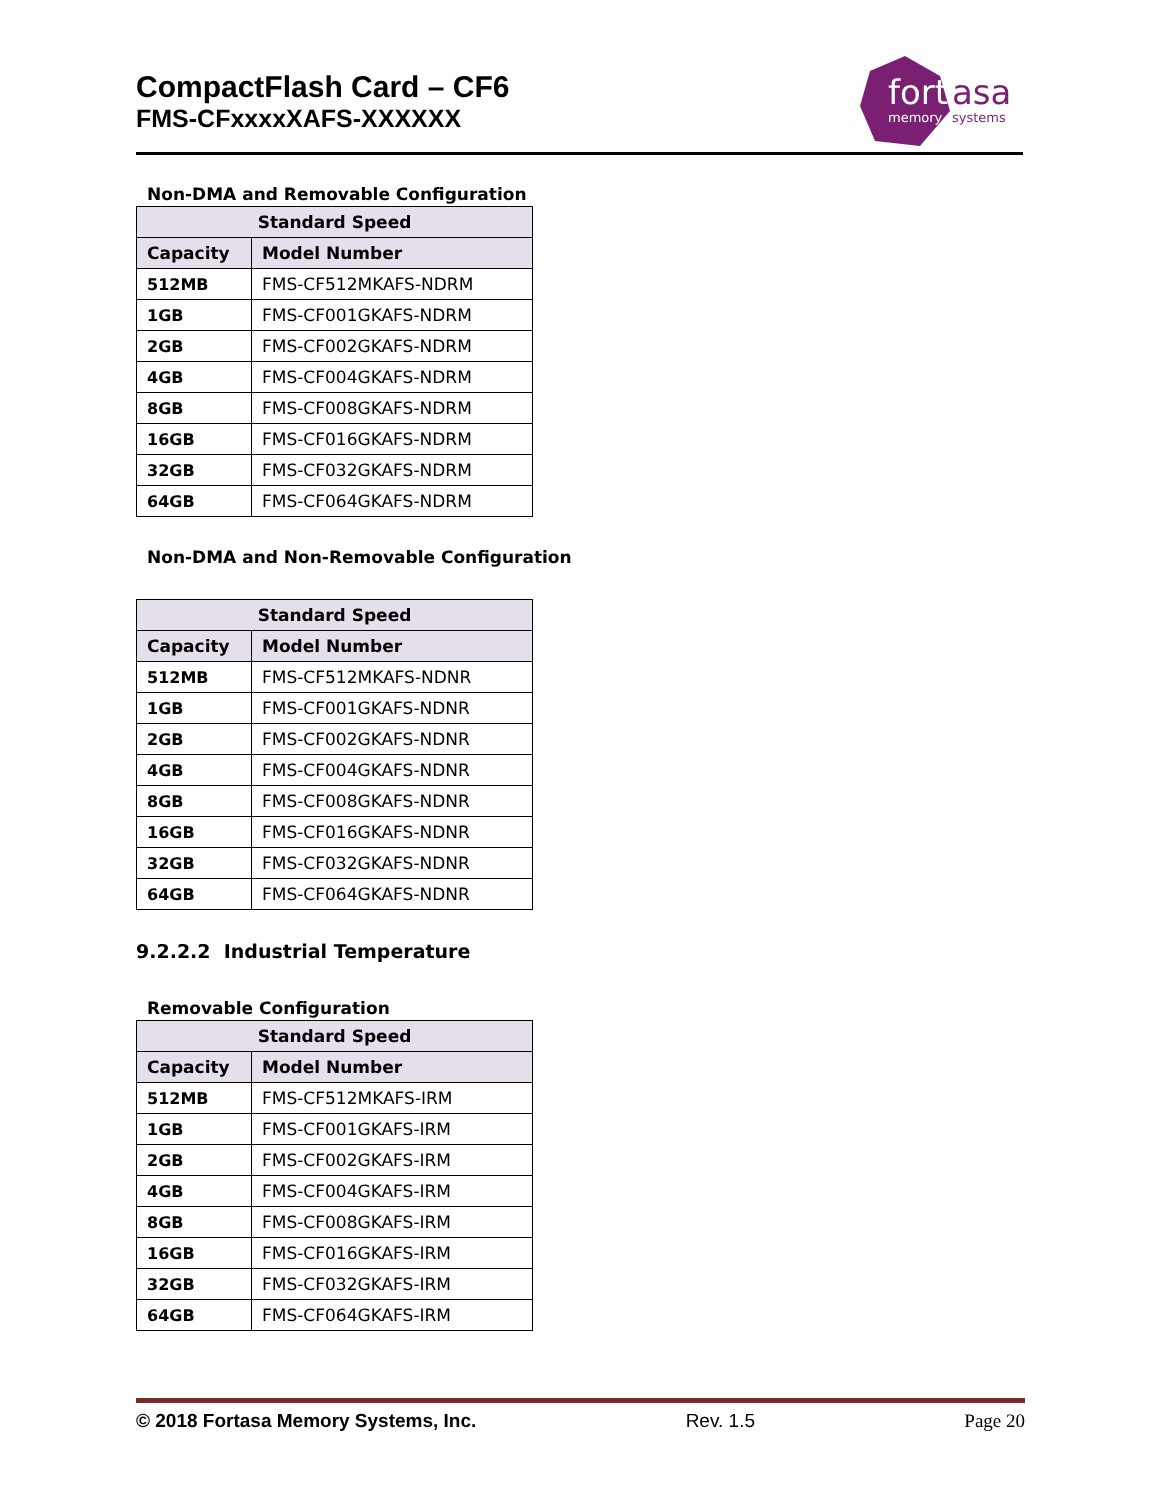CompactFlash Card – CF6
FMS-CFxxxxXAFS-XXXXXX
fort
asa
memory
systems
Non-DMA and Removable Configuration
| Standard Speed | |
| --- | --- |
| Capacity | Model Number |
| 512MB | FMS-CF512MKAFS-NDRM |
| 1GB | FMS-CF001GKAFS-NDRM |
| 2GB | FMS-CF002GKAFS-NDRM |
| 4GB | FMS-CF004GKAFS-NDRM |
| 8GB | FMS-CF008GKAFS-NDRM |
| 16GB | FMS-CF016GKAFS-NDRM |
| 32GB | FMS-CF032GKAFS-NDRM |
| 64GB | FMS-CF064GKAFS-NDRM |
Non-DMA and Non-Removable Configuration
| Standard Speed | |
| --- | --- |
| Capacity | Model Number |
| 512MB | FMS-CF512MKAFS-NDNR |
| 1GB | FMS-CF001GKAFS-NDNR |
| 2GB | FMS-CF002GKAFS-NDNR |
| 4GB | FMS-CF004GKAFS-NDNR |
| 8GB | FMS-CF008GKAFS-NDNR |
| 16GB | FMS-CF016GKAFS-NDNR |
| 32GB | FMS-CF032GKAFS-NDNR |
| 64GB | FMS-CF064GKAFS-NDNR |
9.2.2.2 Industrial Temperature
Removable Configuration
| Standard Speed | |
| --- | --- |
| Capacity | Model Number |
| 512MB | FMS-CF512MKAFS-IRM |
| 1GB | FMS-CF001GKAFS-IRM |
| 2GB | FMS-CF002GKAFS-IRM |
| 4GB | FMS-CF004GKAFS-IRM |
| 8GB | FMS-CF008GKAFS-IRM |
| 16GB | FMS-CF016GKAFS-IRM |
| 32GB | FMS-CF032GKAFS-IRM |
| 64GB | FMS-CF064GKAFS-IRM |
© 2018 Fortasa Memory Systems, Inc. Rev. 1.5 Page 20